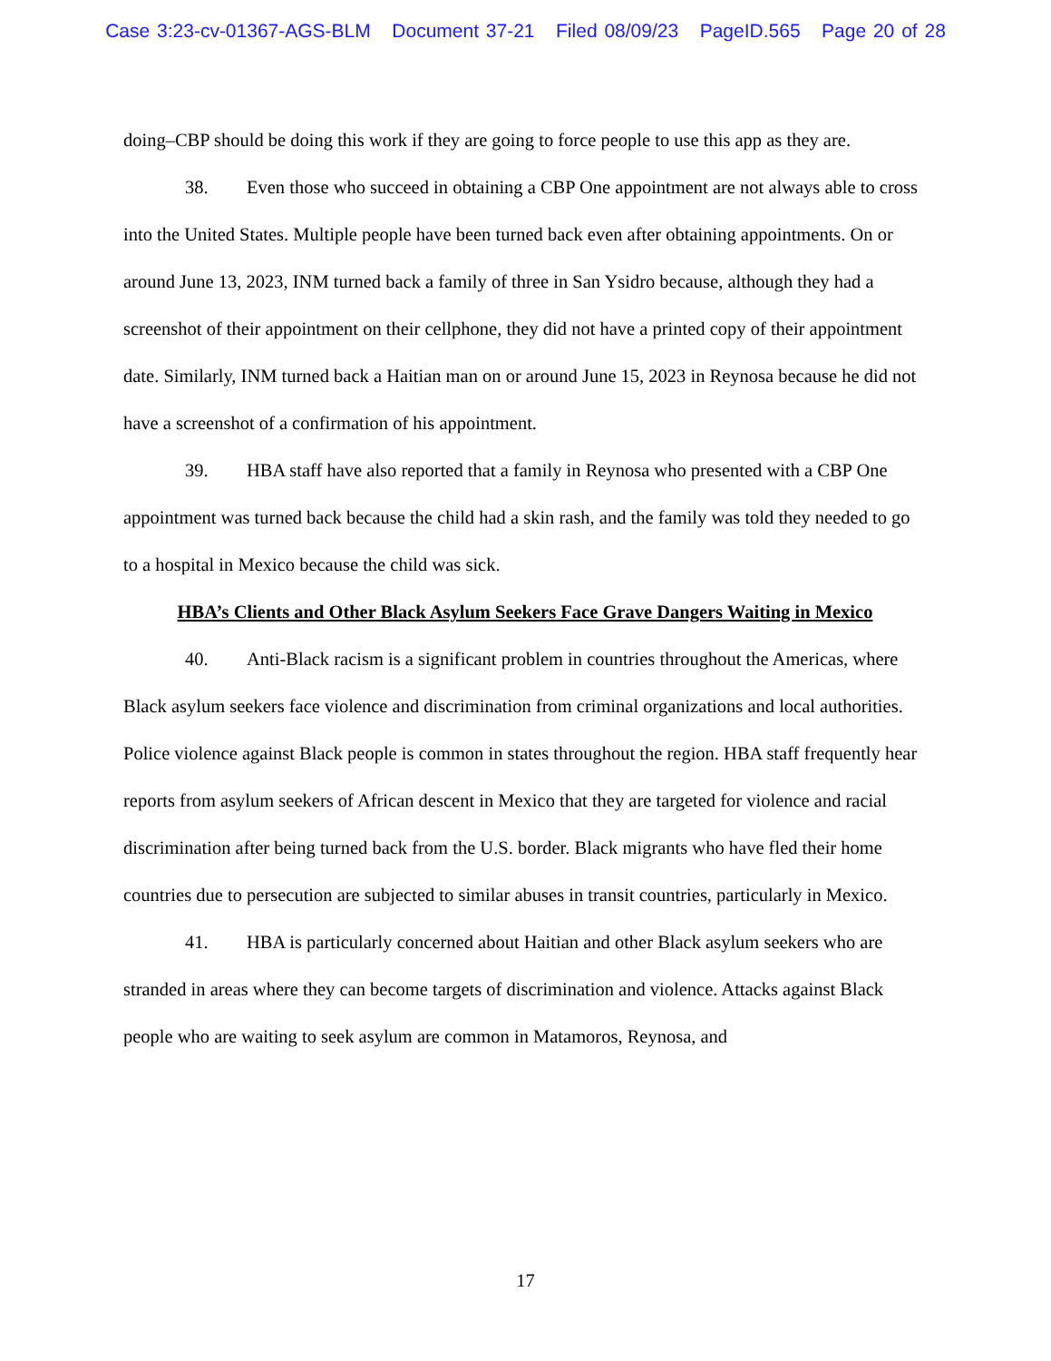Case 3:23-cv-01367-AGS-BLM Document 37-21 Filed 08/09/23 PageID.565 Page 20 of 28
doing–CBP should be doing this work if they are going to force people to use this app as they are.
38. Even those who succeed in obtaining a CBP One appointment are not always able to cross into the United States. Multiple people have been turned back even after obtaining appointments. On or around June 13, 2023, INM turned back a family of three in San Ysidro because, although they had a screenshot of their appointment on their cellphone, they did not have a printed copy of their appointment date. Similarly, INM turned back a Haitian man on or around June 15, 2023 in Reynosa because he did not have a screenshot of a confirmation of his appointment.
39. HBA staff have also reported that a family in Reynosa who presented with a CBP One appointment was turned back because the child had a skin rash, and the family was told they needed to go to a hospital in Mexico because the child was sick.
HBA’s Clients and Other Black Asylum Seekers Face Grave Dangers Waiting in Mexico
40. Anti-Black racism is a significant problem in countries throughout the Americas, where Black asylum seekers face violence and discrimination from criminal organizations and local authorities. Police violence against Black people is common in states throughout the region. HBA staff frequently hear reports from asylum seekers of African descent in Mexico that they are targeted for violence and racial discrimination after being turned back from the U.S. border. Black migrants who have fled their home countries due to persecution are subjected to similar abuses in transit countries, particularly in Mexico.
41. HBA is particularly concerned about Haitian and other Black asylum seekers who are stranded in areas where they can become targets of discrimination and violence. Attacks against Black people who are waiting to seek asylum are common in Matamoros, Reynosa, and
17